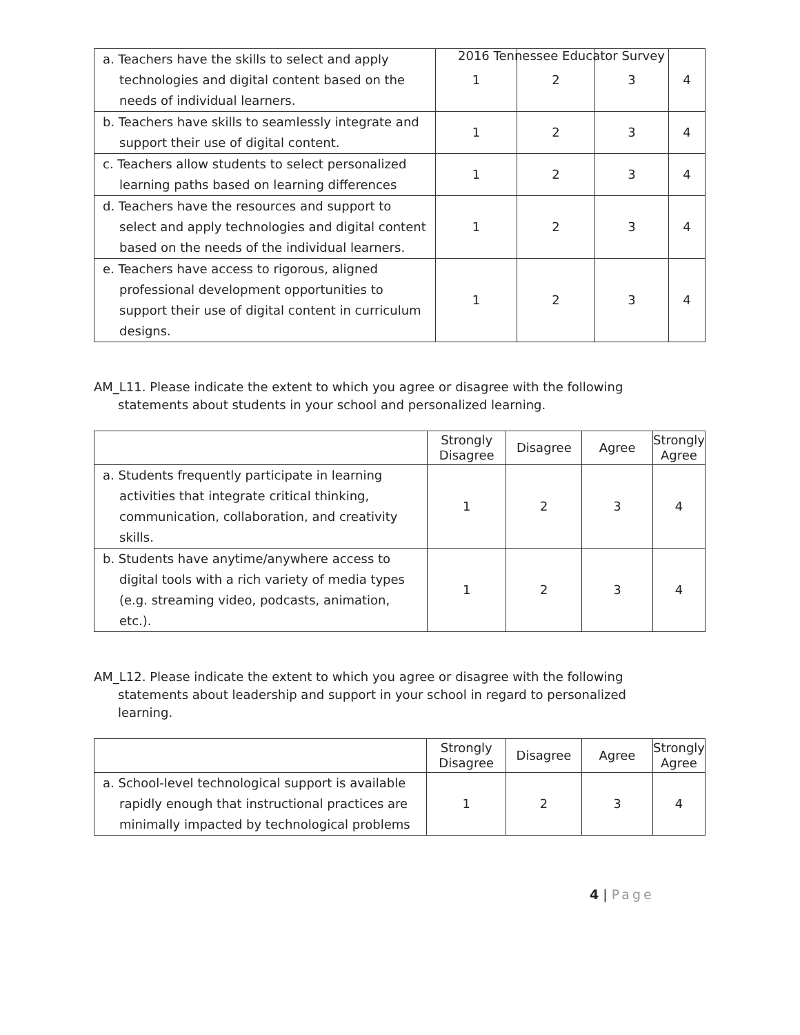2016 Tennessee Educator Survey
| a. Teachers have the skills to select and apply technologies and digital content based on the needs of individual learners. | 1 | 2 | 3 | 4 |
| b. Teachers have skills to seamlessly integrate and support their use of digital content. | 1 | 2 | 3 | 4 |
| c. Teachers allow students to select personalized learning paths based on learning differences | 1 | 2 | 3 | 4 |
| d. Teachers have the resources and support to select and apply technologies and digital content based on the needs of the individual learners. | 1 | 2 | 3 | 4 |
| e. Teachers have access to rigorous, aligned professional development opportunities to support their use of digital content in curriculum designs. | 1 | 2 | 3 | 4 |
AM_L11. Please indicate the extent to which you agree or disagree with the following statements about students in your school and personalized learning.
| | Strongly Disagree | Disagree | Agree | Strongly Agree |
| --- | --- | --- | --- | --- |
| a. Students frequently participate in learning activities that integrate critical thinking, communication, collaboration, and creativity skills. | 1 | 2 | 3 | 4 |
| b. Students have anytime/anywhere access to digital tools with a rich variety of media types (e.g. streaming video, podcasts, animation, etc.). | 1 | 2 | 3 | 4 |
AM_L12. Please indicate the extent to which you agree or disagree with the following statements about leadership and support in your school in regard to personalized learning.
| | Strongly Disagree | Disagree | Agree | Strongly Agree |
| --- | --- | --- | --- | --- |
| a. School-level technological support is available rapidly enough that instructional practices are minimally impacted by technological problems | 1 | 2 | 3 | 4 |
4 | Page